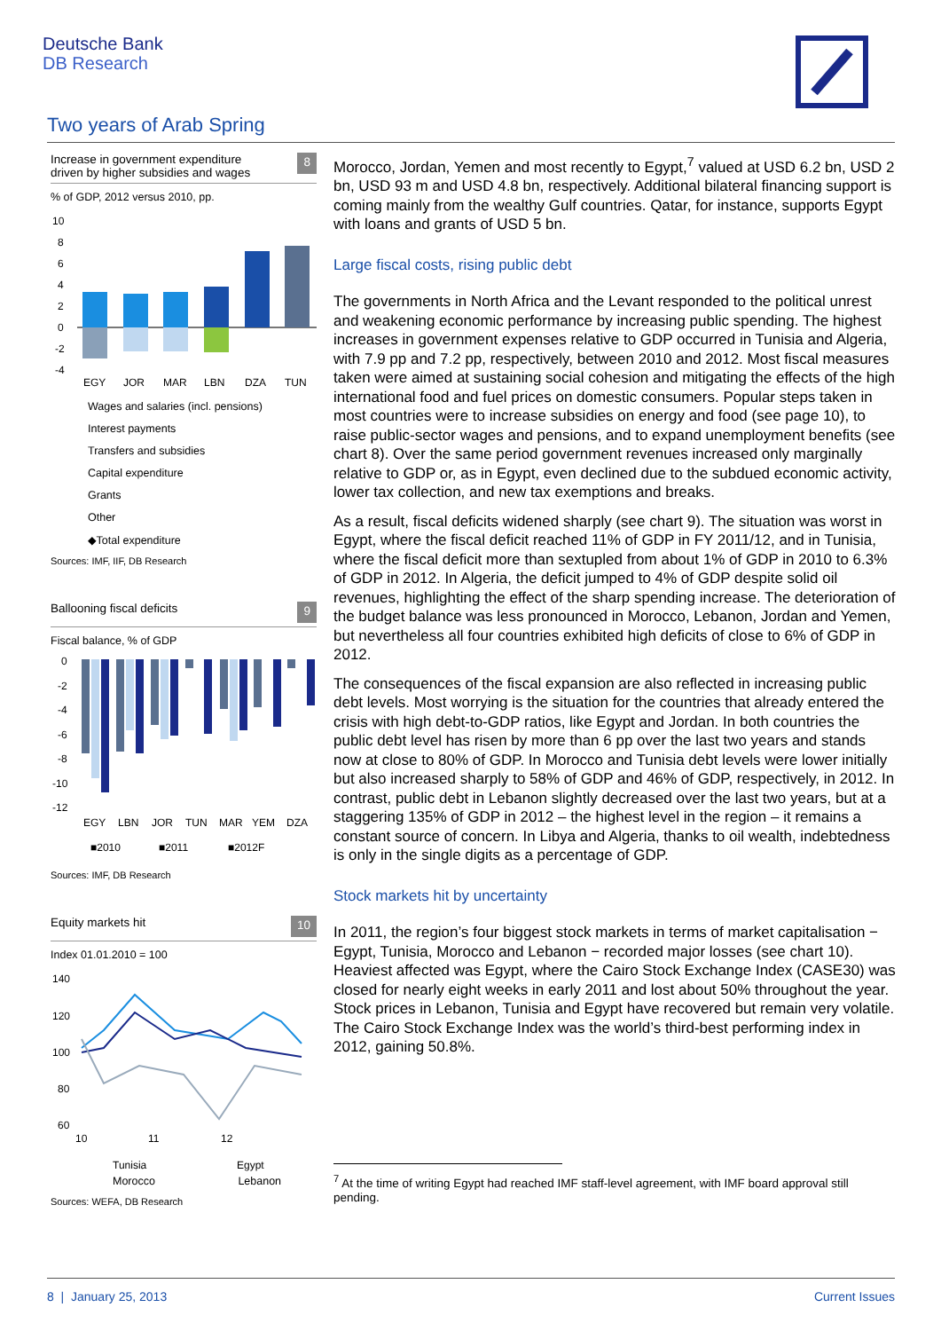Deutsche Bank
DB Research
Two years of Arab Spring
Increase in government expenditure
driven by higher subsidies and wages 8
% of GDP, 2012 versus 2010, pp.
10
8
6
4
2
0
-2
-4
EGY
JOR
MAR
LBN
DZA
TUN
Wages and salaries (incl. pensions)
Interest payments
Transfers and subsidies
Capital expenditure
Grants
Other
◆Total expenditure
Sources: IMF, IIF, DB Research
Ballooning fiscal deficits 9
Fiscal balance, % of GDP
0
-2
-4
-6
-8
-10
-12
EGY
LBN
JOR
TUN
MAR
YEM
DZA
■2010
■2011
■2012F
Sources: IMF, DB Research
Equity markets hit 10
Index 01.01.2010 = 100
140
120
100
80
60
10
11
12
Tunisia
Egypt
Morocco Lebanon
Sources: WEFA, DB Research
Morocco, Jordan, Yemen and most recently to Egypt,<sup>7</sup> valued at USD 6.2 bn, USD 2 bn, USD 93 m and USD 4.8 bn, respectively. Additional bilateral financing support is coming mainly from the wealthy Gulf countries. Qatar, for instance, supports Egypt with loans and grants of USD 5 bn.
Large fiscal costs, rising public debt
The governments in North Africa and the Levant responded to the political unrest and weakening economic performance by increasing public spending. The highest increases in government expenses relative to GDP occurred in Tunisia and Algeria, with 7.9 pp and 7.2 pp, respectively, between 2010 and 2012. Most fiscal measures taken were aimed at sustaining social cohesion and mitigating the effects of the high international food and fuel prices on domestic consumers. Popular steps taken in most countries were to increase subsidies on energy and food (see page 10), to raise public-sector wages and pensions, and to expand unemployment benefits (see chart 8). Over the same period government revenues increased only marginally relative to GDP or, as in Egypt, even declined due to the subdued economic activity, lower tax collection, and new tax exemptions and breaks.
As a result, fiscal deficits widened sharply (see chart 9). The situation was worst in Egypt, where the fiscal deficit reached 11% of GDP in FY 2011/12, and in Tunisia, where the fiscal deficit more than sextupled from about 1% of GDP in 2010 to 6.3% of GDP in 2012. In Algeria, the deficit jumped to 4% of GDP despite solid oil revenues, highlighting the effect of the sharp spending increase. The deterioration of the budget balance was less pronounced in Morocco, Lebanon, Jordan and Yemen, but nevertheless all four countries exhibited high deficits of close to 6% of GDP in 2012.
The consequences of the fiscal expansion are also reflected in increasing public debt levels. Most worrying is the situation for the countries that already entered the crisis with high debt-to-GDP ratios, like Egypt and Jordan. In both countries the public debt level has risen by more than 6 pp over the last two years and stands now at close to 80% of GDP. In Morocco and Tunisia debt levels were lower initially but also increased sharply to 58% of GDP and 46% of GDP, respectively, in 2012. In contrast, public debt in Lebanon slightly decreased over the last two years, but at a staggering 135% of GDP in 2012 – the highest level in the region – it remains a constant source of concern. In Libya and Algeria, thanks to oil wealth, indebtedness is only in the single digits as a percentage of GDP.
Stock markets hit by uncertainty
In 2011, the region’s four biggest stock markets in terms of market capitalisation − Egypt, Tunisia, Morocco and Lebanon − recorded major losses (see chart 10). Heaviest affected was Egypt, where the Cairo Stock Exchange Index (CASE30) was closed for nearly eight weeks in early 2011 and lost about 50% throughout the year. Stock prices in Lebanon, Tunisia and Egypt have recovered but remain very volatile. The Cairo Stock Exchange Index was the world’s third-best performing index in 2012, gaining 50.8%.
<sup>7</sup> At the time of writing Egypt had reached IMF staff-level agreement, with IMF board approval still pending.
8 | January 25, 2013 Current Issues